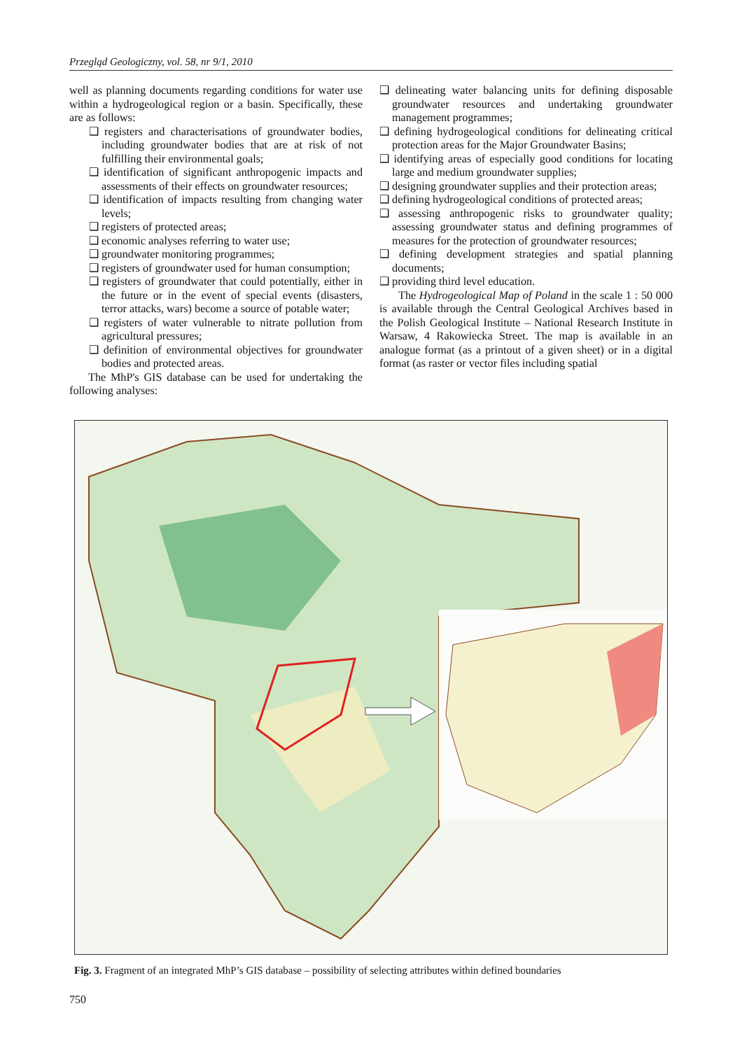Przegląd Geologiczny, vol. 58, nr 9/1, 2010
well as planning documents regarding conditions for water use within a hydrogeological region or a basin. Specifically, these are as follows:
❑ registers and characterisations of groundwater bodies, including groundwater bodies that are at risk of not fulfilling their environmental goals;
❑ identification of significant anthropogenic impacts and assessments of their effects on groundwater resources;
❑ identification of impacts resulting from changing water levels;
❑ registers of protected areas;
❑ economic analyses referring to water use;
❑ groundwater monitoring programmes;
❑ registers of groundwater used for human consumption;
❑ registers of groundwater that could potentially, either in the future or in the event of special events (disasters, terror attacks, wars) become a source of potable water;
❑ registers of water vulnerable to nitrate pollution from agricultural pressures;
❑ definition of environmental objectives for groundwater bodies and protected areas.
The MhP's GIS database can be used for undertaking the following analyses:
❑ delineating water balancing units for defining disposable groundwater resources and undertaking groundwater management programmes;
❑ defining hydrogeological conditions for delineating critical protection areas for the Major Groundwater Basins;
❑ identifying areas of especially good conditions for locating large and medium groundwater supplies;
❑ designing groundwater supplies and their protection areas;
❑ defining hydrogeological conditions of protected areas;
❑ assessing anthropogenic risks to groundwater quality; assessing groundwater status and defining programmes of measures for the protection of groundwater resources;
❑ defining development strategies and spatial planning documents;
❑ providing third level education.
The Hydrogeological Map of Poland in the scale 1 : 50 000 is available through the Central Geological Archives based in the Polish Geological Institute – National Research Institute in Warsaw, 4 Rakowiecka Street. The map is available in an analogue format (as a printout of a given sheet) or in a digital format (as raster or vector files including spatial
Fig. 3. Fragment of an integrated MhP’s GIS database – possibility of selecting attributes within defined boundaries
750